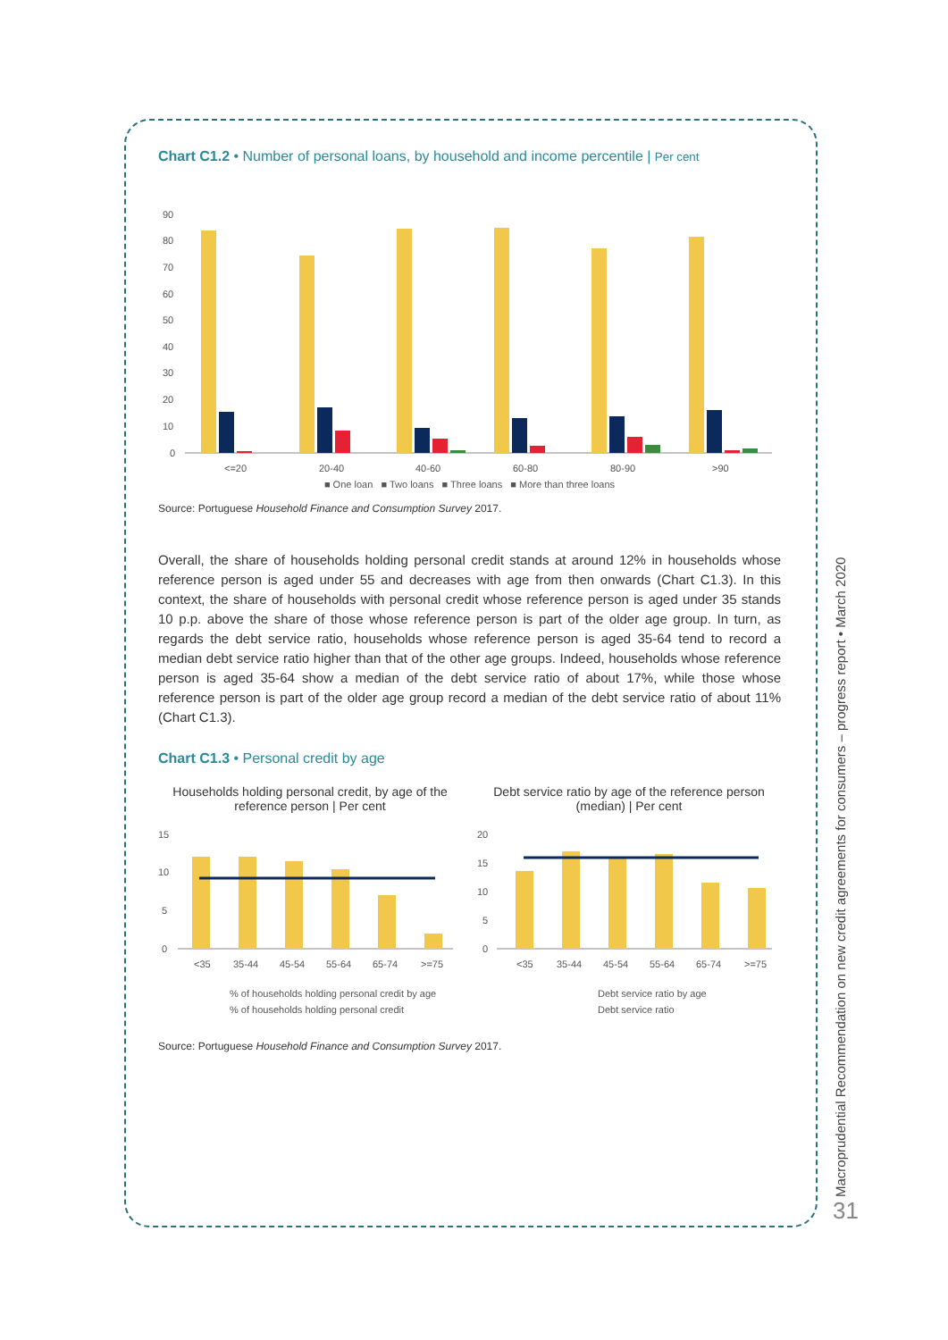Chart C1.2 • Number of personal loans, by household and income percentile | Per cent
90
80
70
60
50
40
30
20
10
0
<=20
20-40
40-60
60-80
80-90
>90
■ One loan ■ Two loans ■ Three loans ■ More than three loans
Source: Portuguese Household Finance and Consumption Survey 2017.
Overall, the share of households holding personal credit stands at around 12% in households whose reference person is aged under 55 and decreases with age from then onwards (Chart C1.3). In this context, the share of households with personal credit whose reference person is aged under 35 stands 10 p.p. above the share of those whose reference person is part of the older age group. In turn, as regards the debt service ratio, households whose reference person is aged 35-64 tend to record a median debt service ratio higher than that of the other age groups. Indeed, households whose reference person is aged 35-64 show a median of the debt service ratio of about 17%, while those whose reference person is part of the older age group record a median of the debt service ratio of about 11% (Chart C1.3).
Chart C1.3 • Personal credit by age
Households holding personal credit, by age of the reference person | Per cent
Debt service ratio by age of the reference person (median) | Per cent
15
10
5
0
<35
35-44
45-54
55-64
65-74
>=75
% of households holding personal credit by age
% of households holding personal credit
20
15
10
5
0
<35
35-44
45-54
55-64
65-74
>=75
Debt service ratio by age
Debt service ratio
Source: Portuguese Household Finance and Consumption Survey 2017.
Macroprudential Recommendation on new credit agreements for consumers – progress report • March 2020
31